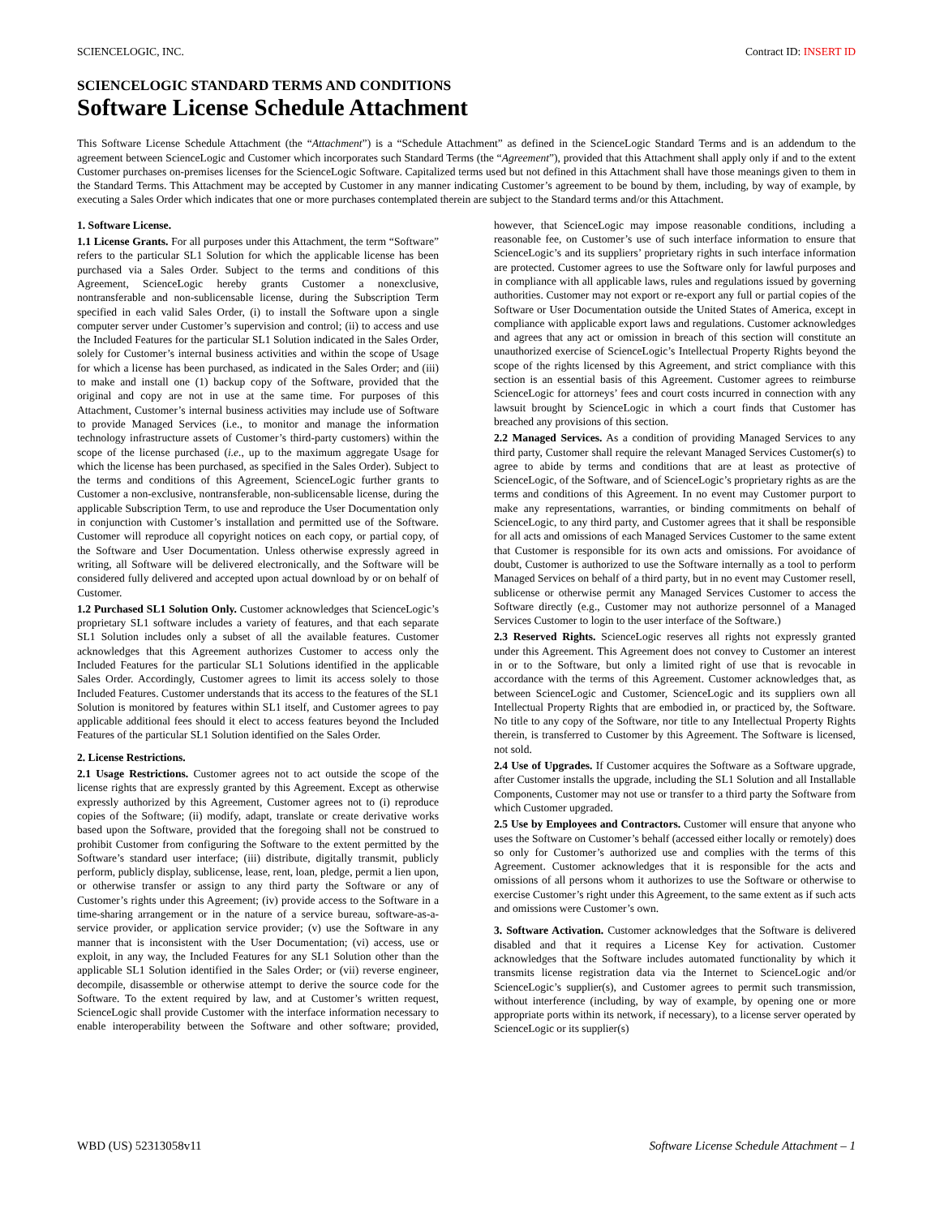SCIENCELOGIC, INC. Contract ID: INSERT ID
SCIENCELOGIC STANDARD TERMS AND CONDITIONS
Software License Schedule Attachment
This Software License Schedule Attachment (the “Attachment”) is a “Schedule Attachment” as defined in the ScienceLogic Standard Terms and is an addendum to the agreement between ScienceLogic and Customer which incorporates such Standard Terms (the “Agreement”), provided that this Attachment shall apply only if and to the extent Customer purchases on-premises licenses for the ScienceLogic Software. Capitalized terms used but not defined in this Attachment shall have those meanings given to them in the Standard Terms. This Attachment may be accepted by Customer in any manner indicating Customer’s agreement to be bound by them, including, by way of example, by executing a Sales Order which indicates that one or more purchases contemplated therein are subject to the Standard terms and/or this Attachment.
1. Software License.
1.1 License Grants. For all purposes under this Attachment, the term “Software” refers to the particular SL1 Solution for which the applicable license has been purchased via a Sales Order. Subject to the terms and conditions of this Agreement, ScienceLogic hereby grants Customer a nonexclusive, nontransferable and non-sublicensable license, during the Subscription Term specified in each valid Sales Order, (i) to install the Software upon a single computer server under Customer’s supervision and control; (ii) to access and use the Included Features for the particular SL1 Solution indicated in the Sales Order, solely for Customer’s internal business activities and within the scope of Usage for which a license has been purchased, as indicated in the Sales Order; and (iii) to make and install one (1) backup copy of the Software, provided that the original and copy are not in use at the same time. For purposes of this Attachment, Customer’s internal business activities may include use of Software to provide Managed Services (i.e., to monitor and manage the information technology infrastructure assets of Customer’s third-party customers) within the scope of the license purchased (i.e., up to the maximum aggregate Usage for which the license has been purchased, as specified in the Sales Order). Subject to the terms and conditions of this Agreement, ScienceLogic further grants to Customer a non-exclusive, nontransferable, non-sublicensable license, during the applicable Subscription Term, to use and reproduce the User Documentation only in conjunction with Customer’s installation and permitted use of the Software. Customer will reproduce all copyright notices on each copy, or partial copy, of the Software and User Documentation. Unless otherwise expressly agreed in writing, all Software will be delivered electronically, and the Software will be considered fully delivered and accepted upon actual download by or on behalf of Customer.
1.2 Purchased SL1 Solution Only. Customer acknowledges that ScienceLogic’s proprietary SL1 software includes a variety of features, and that each separate SL1 Solution includes only a subset of all the available features. Customer acknowledges that this Agreement authorizes Customer to access only the Included Features for the particular SL1 Solutions identified in the applicable Sales Order. Accordingly, Customer agrees to limit its access solely to those Included Features. Customer understands that its access to the features of the SL1 Solution is monitored by features within SL1 itself, and Customer agrees to pay applicable additional fees should it elect to access features beyond the Included Features of the particular SL1 Solution identified on the Sales Order.
2. License Restrictions.
2.1 Usage Restrictions. Customer agrees not to act outside the scope of the license rights that are expressly granted by this Agreement. Except as otherwise expressly authorized by this Agreement, Customer agrees not to (i) reproduce copies of the Software; (ii) modify, adapt, translate or create derivative works based upon the Software, provided that the foregoing shall not be construed to prohibit Customer from configuring the Software to the extent permitted by the Software’s standard user interface; (iii) distribute, digitally transmit, publicly perform, publicly display, sublicense, lease, rent, loan, pledge, permit a lien upon, or otherwise transfer or assign to any third party the Software or any of Customer’s rights under this Agreement; (iv) provide access to the Software in a time-sharing arrangement or in the nature of a service bureau, software-as-a-service provider, or application service provider; (v) use the Software in any manner that is inconsistent with the User Documentation; (vi) access, use or exploit, in any way, the Included Features for any SL1 Solution other than the applicable SL1 Solution identified in the Sales Order; or (vii) reverse engineer, decompile, disassemble or otherwise attempt to derive the source code for the Software. To the extent required by law, and at Customer’s written request, ScienceLogic shall provide Customer with the interface information necessary to enable interoperability between the Software and other software; provided, however, that ScienceLogic may impose reasonable conditions, including a reasonable fee, on Customer’s use of such interface information to ensure that ScienceLogic’s and its suppliers’ proprietary rights in such interface information are protected. Customer agrees to use the Software only for lawful purposes and in compliance with all applicable laws, rules and regulations issued by governing authorities. Customer may not export or re-export any full or partial copies of the Software or User Documentation outside the United States of America, except in compliance with applicable export laws and regulations. Customer acknowledges and agrees that any act or omission in breach of this section will constitute an unauthorized exercise of ScienceLogic’s Intellectual Property Rights beyond the scope of the rights licensed by this Agreement, and strict compliance with this section is an essential basis of this Agreement. Customer agrees to reimburse ScienceLogic for attorneys’ fees and court costs incurred in connection with any lawsuit brought by ScienceLogic in which a court finds that Customer has breached any provisions of this section.
2.2 Managed Services. As a condition of providing Managed Services to any third party, Customer shall require the relevant Managed Services Customer(s) to agree to abide by terms and conditions that are at least as protective of ScienceLogic, of the Software, and of ScienceLogic’s proprietary rights as are the terms and conditions of this Agreement. In no event may Customer purport to make any representations, warranties, or binding commitments on behalf of ScienceLogic, to any third party, and Customer agrees that it shall be responsible for all acts and omissions of each Managed Services Customer to the same extent that Customer is responsible for its own acts and omissions. For avoidance of doubt, Customer is authorized to use the Software internally as a tool to perform Managed Services on behalf of a third party, but in no event may Customer resell, sublicense or otherwise permit any Managed Services Customer to access the Software directly (e.g., Customer may not authorize personnel of a Managed Services Customer to login to the user interface of the Software.)
2.3 Reserved Rights. ScienceLogic reserves all rights not expressly granted under this Agreement. This Agreement does not convey to Customer an interest in or to the Software, but only a limited right of use that is revocable in accordance with the terms of this Agreement. Customer acknowledges that, as between ScienceLogic and Customer, ScienceLogic and its suppliers own all Intellectual Property Rights that are embodied in, or practiced by, the Software. No title to any copy of the Software, nor title to any Intellectual Property Rights therein, is transferred to Customer by this Agreement. The Software is licensed, not sold.
2.4 Use of Upgrades. If Customer acquires the Software as a Software upgrade, after Customer installs the upgrade, including the SL1 Solution and all Installable Components, Customer may not use or transfer to a third party the Software from which Customer upgraded.
2.5 Use by Employees and Contractors. Customer will ensure that anyone who uses the Software on Customer’s behalf (accessed either locally or remotely) does so only for Customer’s authorized use and complies with the terms of this Agreement. Customer acknowledges that it is responsible for the acts and omissions of all persons whom it authorizes to use the Software or otherwise to exercise Customer’s right under this Agreement, to the same extent as if such acts and omissions were Customer’s own.
3. Software Activation. Customer acknowledges that the Software is delivered disabled and that it requires a License Key for activation. Customer acknowledges that the Software includes automated functionality by which it transmits license registration data via the Internet to ScienceLogic and/or ScienceLogic’s supplier(s), and Customer agrees to permit such transmission, without interference (including, by way of example, by opening one or more appropriate ports within its network, if necessary), to a license server operated by ScienceLogic or its supplier(s)
WBD (US) 52313058v11 Software License Schedule Attachment – 1